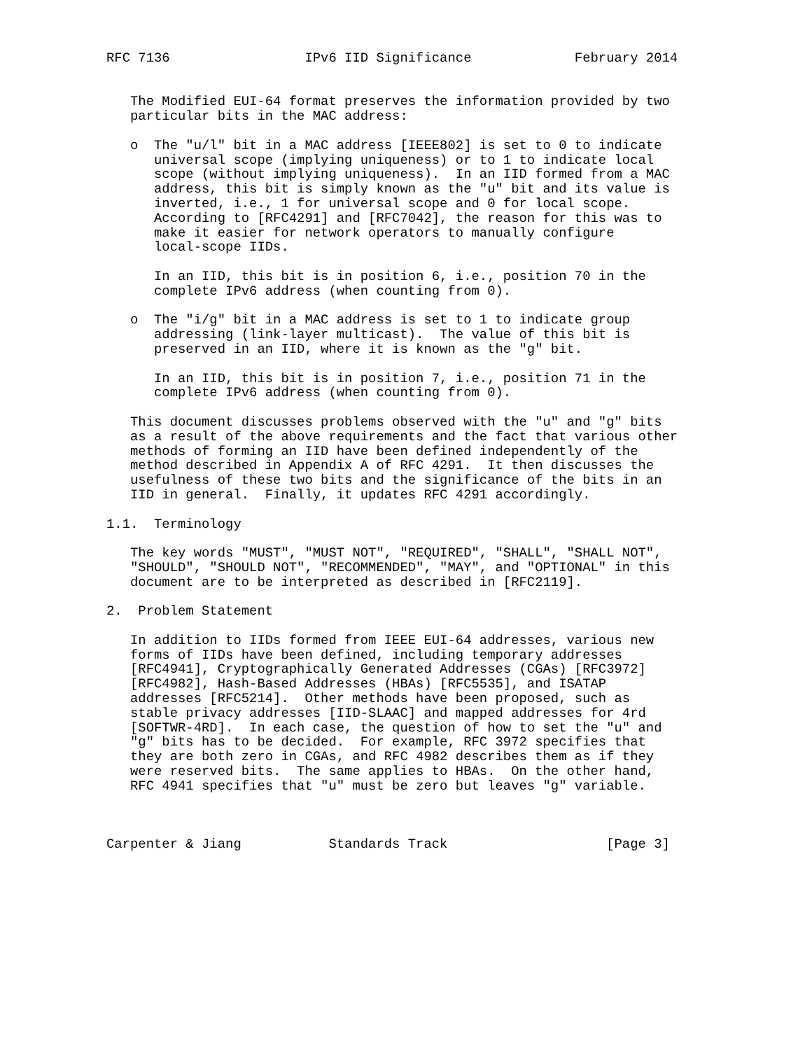RFC 7136                 IPv6 IID Significance             February 2014


   The Modified EUI-64 format preserves the information provided by two
   particular bits in the MAC address:

   o  The "u/l" bit in a MAC address [IEEE802] is set to 0 to indicate
      universal scope (implying uniqueness) or to 1 to indicate local
      scope (without implying uniqueness).  In an IID formed from a MAC
      address, this bit is simply known as the "u" bit and its value is
      inverted, i.e., 1 for universal scope and 0 for local scope.
      According to [RFC4291] and [RFC7042], the reason for this was to
      make it easier for network operators to manually configure
      local-scope IIDs.

      In an IID, this bit is in position 6, i.e., position 70 in the
      complete IPv6 address (when counting from 0).

   o  The "i/g" bit in a MAC address is set to 1 to indicate group
      addressing (link-layer multicast).  The value of this bit is
      preserved in an IID, where it is known as the "g" bit.

      In an IID, this bit is in position 7, i.e., position 71 in the
      complete IPv6 address (when counting from 0).

   This document discusses problems observed with the "u" and "g" bits
   as a result of the above requirements and the fact that various other
   methods of forming an IID have been defined independently of the
   method described in Appendix A of RFC 4291.  It then discusses the
   usefulness of these two bits and the significance of the bits in an
   IID in general.  Finally, it updates RFC 4291 accordingly.

1.1.  Terminology

   The key words "MUST", "MUST NOT", "REQUIRED", "SHALL", "SHALL NOT",
   "SHOULD", "SHOULD NOT", "RECOMMENDED", "MAY", and "OPTIONAL" in this
   document are to be interpreted as described in [RFC2119].

2.  Problem Statement

   In addition to IIDs formed from IEEE EUI-64 addresses, various new
   forms of IIDs have been defined, including temporary addresses
   [RFC4941], Cryptographically Generated Addresses (CGAs) [RFC3972]
   [RFC4982], Hash-Based Addresses (HBAs) [RFC5535], and ISATAP
   addresses [RFC5214].  Other methods have been proposed, such as
   stable privacy addresses [IID-SLAAC] and mapped addresses for 4rd
   [SOFTWR-4RD].  In each case, the question of how to set the "u" and
   "g" bits has to be decided.  For example, RFC 3972 specifies that
   they are both zero in CGAs, and RFC 4982 describes them as if they
   were reserved bits.  The same applies to HBAs.  On the other hand,
   RFC 4941 specifies that "u" must be zero but leaves "g" variable.



Carpenter & Jiang           Standards Track                    [Page 3]